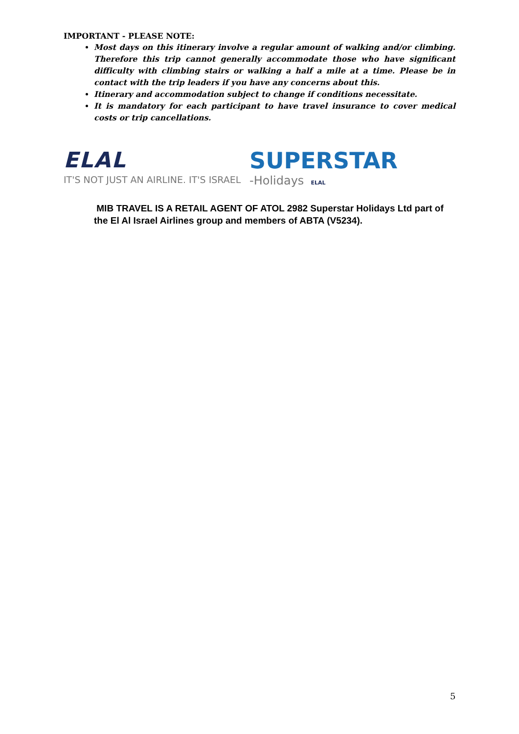IMPORTANT - PLEASE NOTE:
Most days on this itinerary involve a regular amount of walking and/or climbing. Therefore this trip cannot generally accommodate those who have significant difficulty with climbing stairs or walking a half a mile at a time. Please be in contact with the trip leaders if you have any concerns about this.
Itinerary and accommodation subject to change if conditions necessitate.
It is mandatory for each participant to have travel insurance to cover medical costs or trip cancellations.
ELAL
IT'S NOT JUST AN AIRLINE. IT'S ISRAEL
SUPERSTAR
-Holidays ELAL
MIB TRAVEL IS A RETAIL AGENT OF ATOL 2982 Superstar Holidays Ltd part of the El Al Israel Airlines group and members of ABTA (V5234).
5